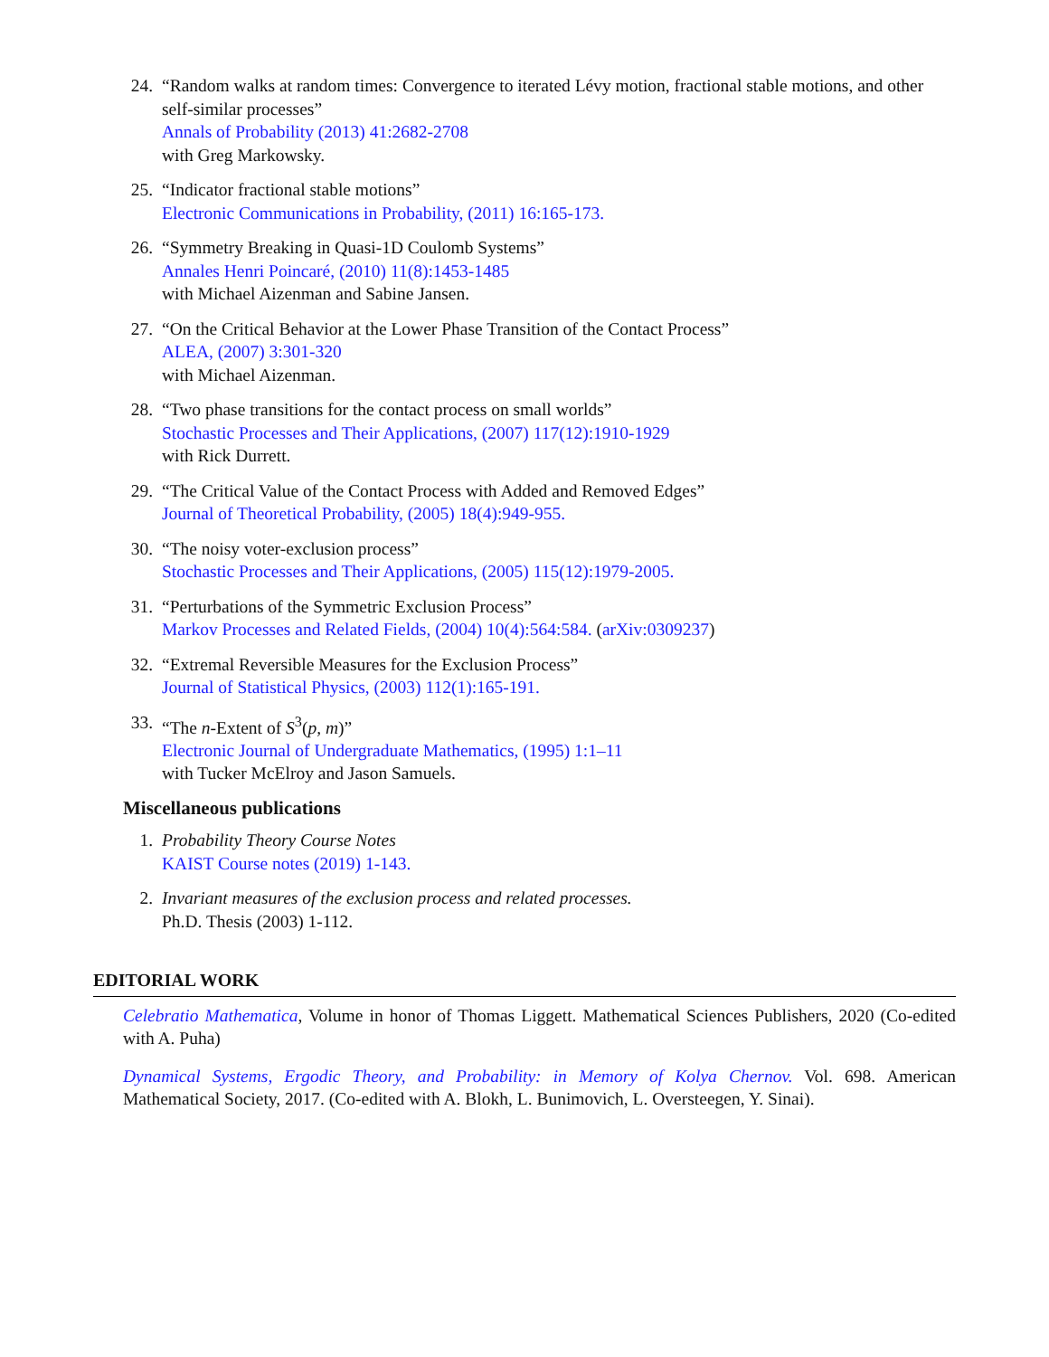24. “Random walks at random times: Convergence to iterated Lévy motion, fractional stable motions, and other self-similar processes”
Annals of Probability (2013) 41:2682-2708
with Greg Markowsky.
25. “Indicator fractional stable motions”
Electronic Communications in Probability, (2011) 16:165-173.
26. “Symmetry Breaking in Quasi-1D Coulomb Systems”
Annales Henri Poincaré, (2010) 11(8):1453-1485
with Michael Aizenman and Sabine Jansen.
27. “On the Critical Behavior at the Lower Phase Transition of the Contact Process”
ALEA, (2007) 3:301-320
with Michael Aizenman.
28. “Two phase transitions for the contact process on small worlds”
Stochastic Processes and Their Applications, (2007) 117(12):1910-1929
with Rick Durrett.
29. “The Critical Value of the Contact Process with Added and Removed Edges”
Journal of Theoretical Probability, (2005) 18(4):949-955.
30. “The noisy voter-exclusion process”
Stochastic Processes and Their Applications, (2005) 115(12):1979-2005.
31. “Perturbations of the Symmetric Exclusion Process”
Markov Processes and Related Fields, (2004) 10(4):564:584. (arXiv:0309237)
32. “Extremal Reversible Measures for the Exclusion Process”
Journal of Statistical Physics, (2003) 112(1):165-191.
33. “The n-Extent of S<sup>3</sup>(p, m)”
Electronic Journal of Undergraduate Mathematics, (1995) 1:1–11
with Tucker McElroy and Jason Samuels.
Miscellaneous publications
1. Probability Theory Course Notes
KAIST Course notes (2019) 1-143.
2. Invariant measures of the exclusion process and related processes.
Ph.D. Thesis (2003) 1-112.
EDITORIAL WORK
Celebratio Mathematica, Volume in honor of Thomas Liggett. Mathematical Sciences Publishers, 2020 (Co-edited with A. Puha)
Dynamical Systems, Ergodic Theory, and Probability: in Memory of Kolya Chernov. Vol. 698. American Mathematical Society, 2017. (Co-edited with A. Blokh, L. Bunimovich, L. Oversteegen, Y. Sinai).